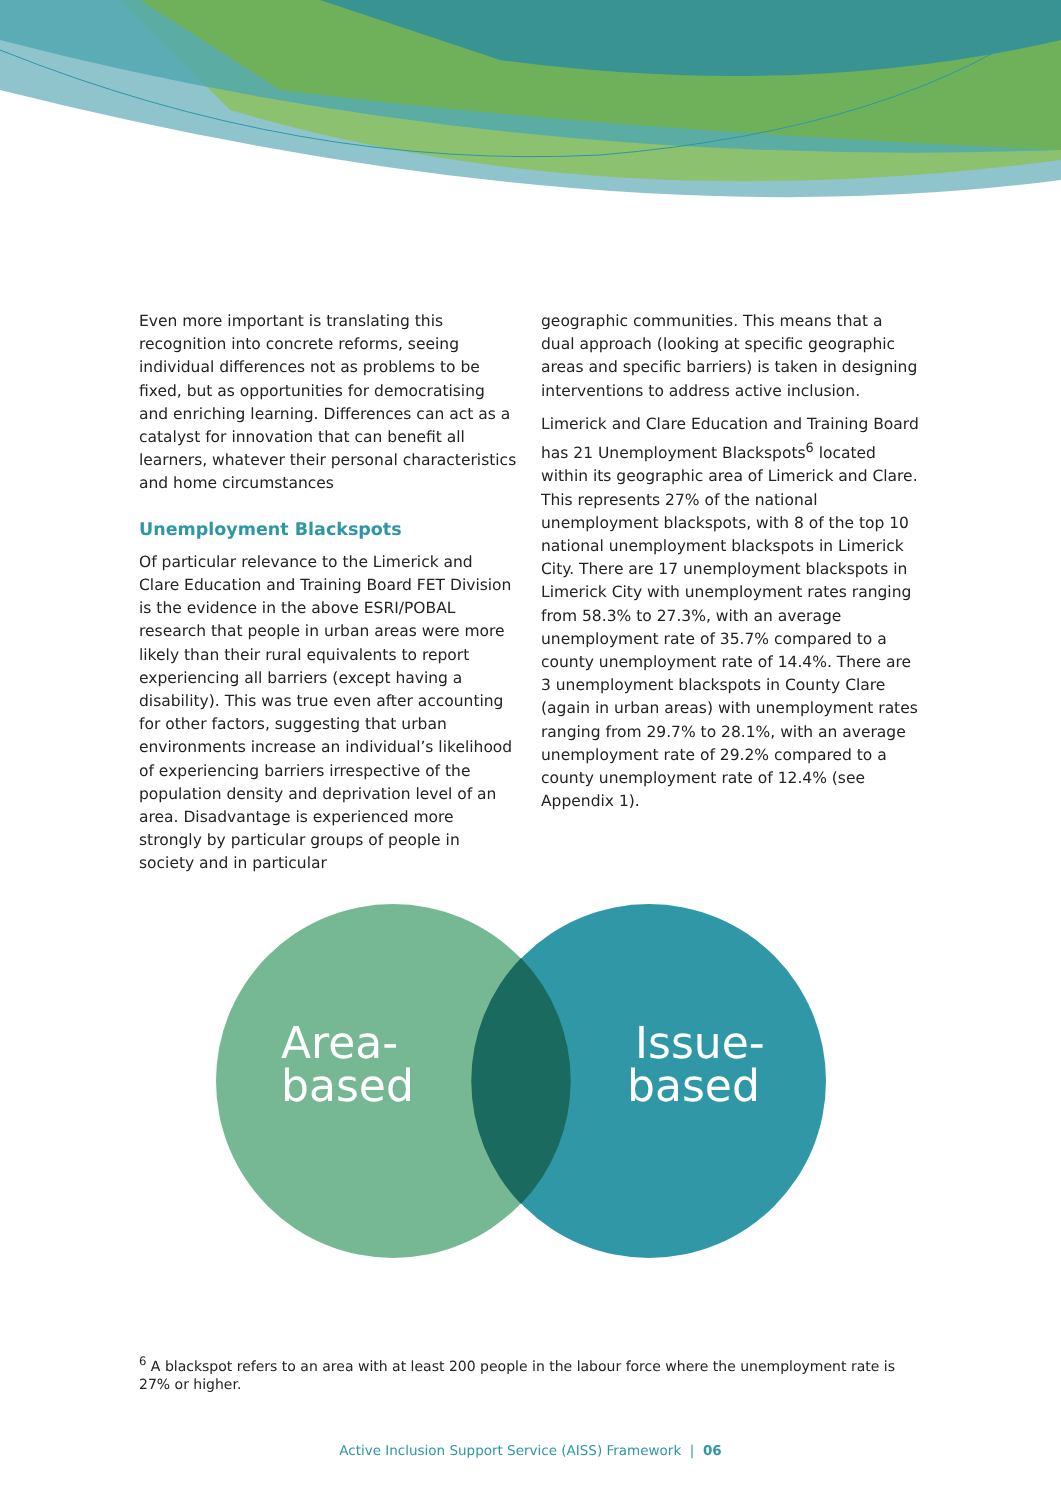Even more important is translating this recognition into concrete reforms, seeing individual differences not as problems to be fixed, but as opportunities for democratising and enriching learning. Differences can act as a catalyst for innovation that can benefit all learners, whatever their personal characteristics and home circumstances
Unemployment Blackspots
Of particular relevance to the Limerick and Clare Education and Training Board FET Division is the evidence in the above ESRI/POBAL research that people in urban areas were more likely than their rural equivalents to report experiencing all barriers (except having a disability). This was true even after accounting for other factors, suggesting that urban environments increase an individual’s likelihood of experiencing barriers irrespective of the population density and deprivation level of an area. Disadvantage is experienced more strongly by particular groups of people in society and in particular
geographic communities. This means that a dual approach (looking at specific geographic areas and specific barriers) is taken in designing interventions to address active inclusion.
Limerick and Clare Education and Training Board has 21 Unemployment Blackspots<sup>6</sup> located within its geographic area of Limerick and Clare. This represents 27% of the national unemployment blackspots, with 8 of the top 10 national unemployment blackspots in Limerick City. There are 17 unemployment blackspots in Limerick City with unemployment rates ranging from 58.3% to 27.3%, with an average unemployment rate of 35.7% compared to a county unemployment rate of 14.4%. There are 3 unemployment blackspots in County Clare (again in urban areas) with unemployment rates ranging from 29.7% to 28.1%, with an average unemployment rate of 29.2% compared to a county unemployment rate of 12.4% (see Appendix 1).
Area-
based
Issue-
based
<sup>6</sup> A blackspot refers to an area with at least 200 people in the labour force where the unemployment rate is 27% or higher.
Active Inclusion Support Service (AISS) Framework | 06